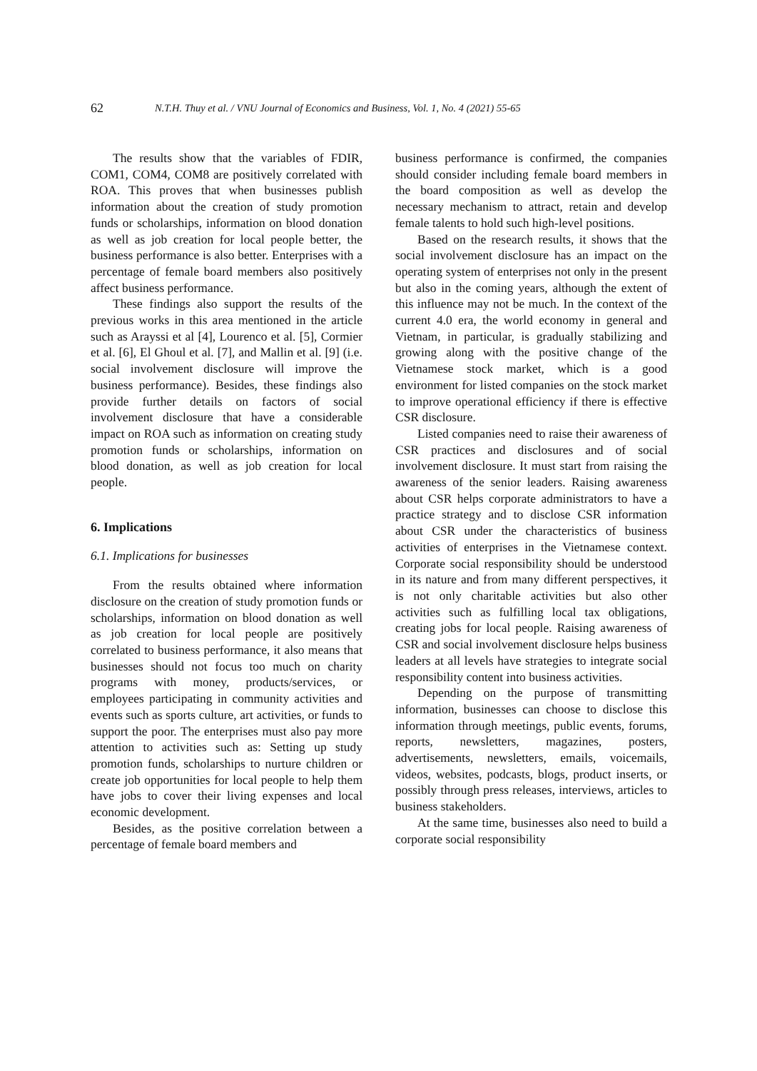62 N.T.H. Thuy et al. / VNU Journal of Economics and Business, Vol. 1, No. 4 (2021) 55-65
The results show that the variables of FDIR, COM1, COM4, COM8 are positively correlated with ROA. This proves that when businesses publish information about the creation of study promotion funds or scholarships, information on blood donation as well as job creation for local people better, the business performance is also better. Enterprises with a percentage of female board members also positively affect business performance.
These findings also support the results of the previous works in this area mentioned in the article such as Arayssi et al [4], Lourenco et al. [5], Cormier et al. [6], El Ghoul et al. [7], and Mallin et al. [9] (i.e. social involvement disclosure will improve the business performance). Besides, these findings also provide further details on factors of social involvement disclosure that have a considerable impact on ROA such as information on creating study promotion funds or scholarships, information on blood donation, as well as job creation for local people.
6. Implications
6.1. Implications for businesses
From the results obtained where information disclosure on the creation of study promotion funds or scholarships, information on blood donation as well as job creation for local people are positively correlated to business performance, it also means that businesses should not focus too much on charity programs with money, products/services, or employees participating in community activities and events such as sports culture, art activities, or funds to support the poor. The enterprises must also pay more attention to activities such as: Setting up study promotion funds, scholarships to nurture children or create job opportunities for local people to help them have jobs to cover their living expenses and local economic development.
Besides, as the positive correlation between a percentage of female board members and
business performance is confirmed, the companies should consider including female board members in the board composition as well as develop the necessary mechanism to attract, retain and develop female talents to hold such high-level positions.
Based on the research results, it shows that the social involvement disclosure has an impact on the operating system of enterprises not only in the present but also in the coming years, although the extent of this influence may not be much. In the context of the current 4.0 era, the world economy in general and Vietnam, in particular, is gradually stabilizing and growing along with the positive change of the Vietnamese stock market, which is a good environment for listed companies on the stock market to improve operational efficiency if there is effective CSR disclosure.
Listed companies need to raise their awareness of CSR practices and disclosures and of social involvement disclosure. It must start from raising the awareness of the senior leaders. Raising awareness about CSR helps corporate administrators to have a practice strategy and to disclose CSR information about CSR under the characteristics of business activities of enterprises in the Vietnamese context. Corporate social responsibility should be understood in its nature and from many different perspectives, it is not only charitable activities but also other activities such as fulfilling local tax obligations, creating jobs for local people. Raising awareness of CSR and social involvement disclosure helps business leaders at all levels have strategies to integrate social responsibility content into business activities.
Depending on the purpose of transmitting information, businesses can choose to disclose this information through meetings, public events, forums, reports, newsletters, magazines, posters, advertisements, newsletters, emails, voicemails, videos, websites, podcasts, blogs, product inserts, or possibly through press releases, interviews, articles to business stakeholders.
At the same time, businesses also need to build a corporate social responsibility